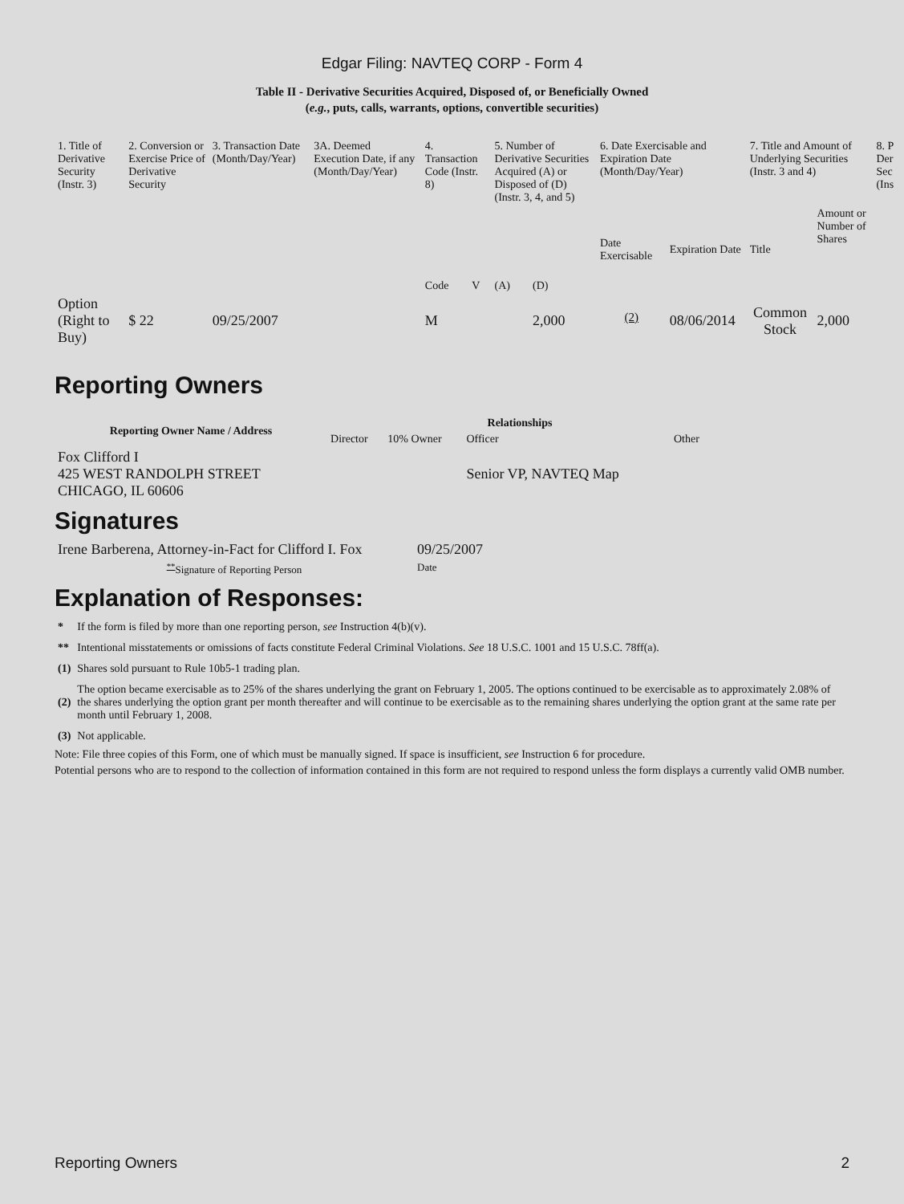Edgar Filing: NAVTEQ CORP - Form 4
Table II - Derivative Securities Acquired, Disposed of, or Beneficially Owned
(e.g., puts, calls, warrants, options, convertible securities)
| 1. Title of Derivative Security (Instr. 3) | 2. Conversion or Exercise Price of Derivative Security | 3. Transaction Date (Month/Day/Year) | 3A. Deemed Execution Date, if any (Month/Day/Year) | 4. Transaction Code (Instr. 8) | | 5. Number of Derivative Securities Acquired (A) or Disposed of (D) (Instr. 3, 4, and 5) | | 6. Date Exercisable and Expiration Date (Month/Day/Year) | | 7. Title and Amount of Underlying Securities (Instr. 3 and 4) | | 8. P Der Sec (Ins |
| --- | --- | --- | --- | --- | --- | --- | --- | --- | --- | --- | --- | --- |
| | | | | Code | V | (A) | (D) | Date Exercisable | Expiration Date | Title | Amount or Number of Shares | |
| Option (Right to Buy) | $ 22 | 09/25/2007 | | M | | | 2,000 | <sup>(2)</sup> | 08/06/2014 | Common Stock | 2,000 | |
Reporting Owners
| Reporting Owner Name / Address | Relationships | | | |
| --- | --- | --- | --- | --- |
| | Director | 10% Owner | Officer | Other |
| Fox Clifford I 425 WEST RANDOLPH STREET CHICAGO, IL 60606 | | | Senior VP, NAVTEQ Map | |
Signatures
| Irene Barberena, Attorney-in-Fact for Clifford I. Fox | 09/25/2007 |
| <sup>**</sup> Signature of Reporting Person | Date |
Explanation of Responses:
| * | If the form is filed by more than one reporting person, see Instruction 4(b)(v). |
| ** | Intentional misstatements or omissions of facts constitute Federal Criminal Violations. See 18 U.S.C. 1001 and 15 U.S.C. 78ff(a). |
| (1) | Shares sold pursuant to Rule 10b5-1 trading plan. |
| (2) | The option became exercisable as to 25% of the shares underlying the grant on February 1, 2005. The options continued to be exercisable as to approximately 2.08% of the shares underlying the option grant per month thereafter and will continue to be exercisable as to the remaining shares underlying the option grant at the same rate per month until February 1, 2008. |
| (3) | Not applicable. |
Note: File three copies of this Form, one of which must be manually signed. If space is insufficient, see Instruction 6 for procedure.
Potential persons who are to respond to the collection of information contained in this form are not required to respond unless the form displays a currently valid OMB number.
Reporting Owners 2